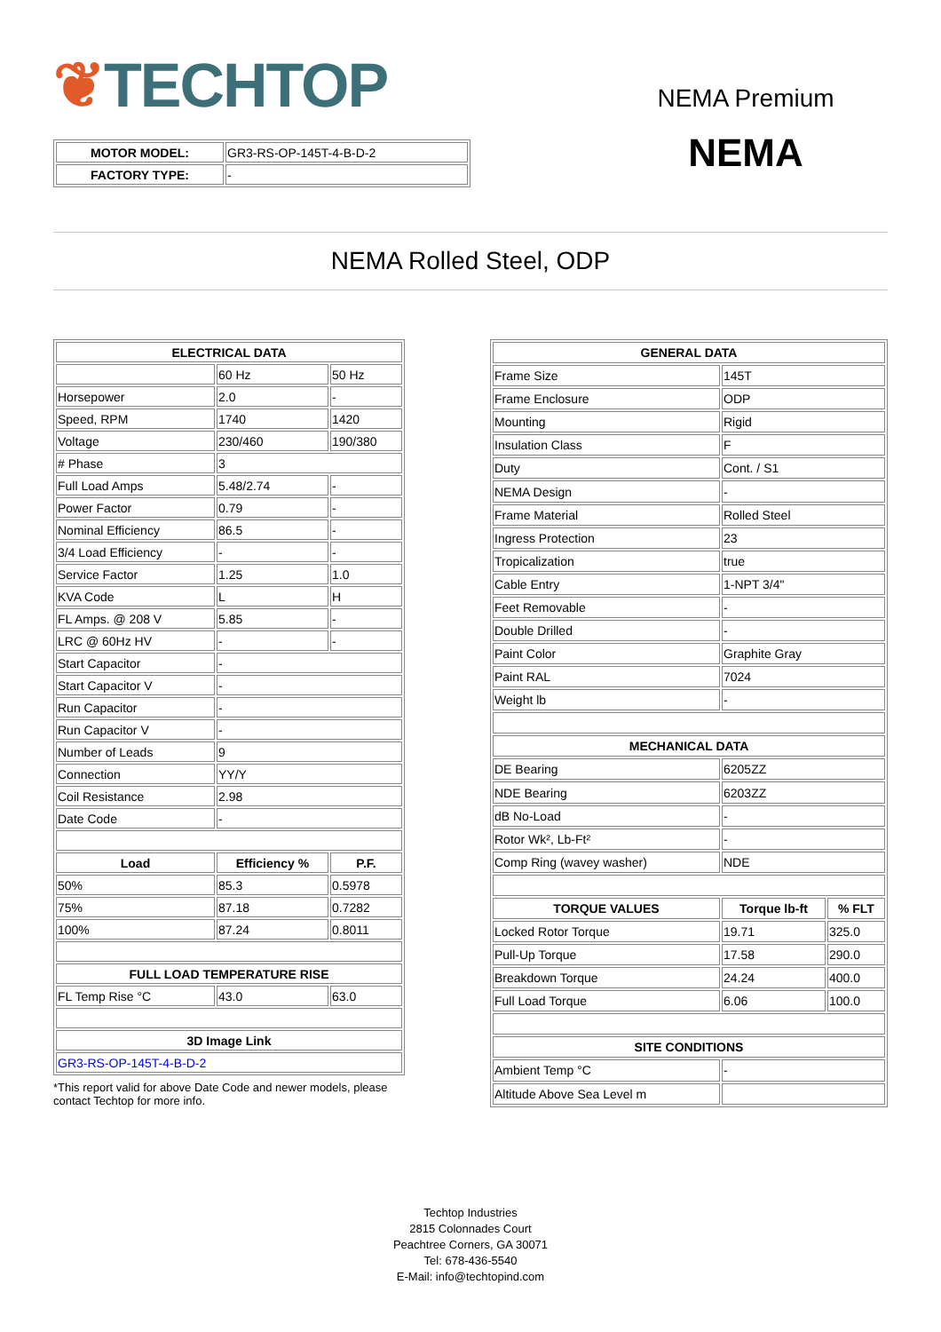❦TECHTOP
NEMA Premium
NEMA
| MOTOR MODEL: | GR3-RS-OP-145T-4-B-D-2 |
| FACTORY TYPE: | - |
NEMA Rolled Steel, ODP
| ELECTRICAL DATA | | |
| --- | --- | --- |
| | 60 Hz | 50 Hz |
| Horsepower | 2.0 | - |
| Speed, RPM | 1740 | 1420 |
| Voltage | 230/460 | 190/380 |
| # Phase | 3 | |
| Full Load Amps | 5.48/2.74 | - |
| Power Factor | 0.79 | - |
| Nominal Efficiency | 86.5 | - |
| 3/4 Load Efficiency | - | - |
| Service Factor | 1.25 | 1.0 |
| KVA Code | L | H |
| FL Amps. @ 208 V | 5.85 | - |
| LRC @ 60Hz HV | - | - |
| Start Capacitor | - | |
| Start Capacitor V | - | |
| Run Capacitor | - | |
| Run Capacitor V | - | |
| Number of Leads | 9 | |
| Connection | YY/Y | |
| Coil Resistance | 2.98 | |
| Date Code | - | |
| Load | Efficiency % | P.F. |
| 50% | 85.3 | 0.5978 |
| 75% | 87.18 | 0.7282 |
| 100% | 87.24 | 0.8011 |
| FULL LOAD TEMPERATURE RISE | | |
| FL Temp Rise °C | 43.0 | 63.0 |
| 3D Image Link | | |
| GR3-RS-OP-145T-4-B-D-2 | | |
*This report valid for above Date Code and newer models, please contact Techtop for more info.
| GENERAL DATA | | |
| --- | --- | --- |
| Frame Size | 145T | |
| Frame Enclosure | ODP | |
| Mounting | Rigid | |
| Insulation Class | F | |
| Duty | Cont. / S1 | |
| NEMA Design | - | |
| Frame Material | Rolled Steel | |
| Ingress Protection | 23 | |
| Tropicalization | true | |
| Cable Entry | 1-NPT 3/4" | |
| Feet Removable | - | |
| Double Drilled | - | |
| Paint Color | Graphite Gray | |
| Paint RAL | 7024 | |
| Weight lb | - | |
| MECHANICAL DATA | | |
| DE Bearing | 6205ZZ | |
| NDE Bearing | 6203ZZ | |
| dB No-Load | - | |
| Rotor Wk², Lb-Ft² | - | |
| Comp Ring (wavey washer) | NDE | |
| TORQUE VALUES | Torque lb-ft | % FLT |
| Locked Rotor Torque | 19.71 | 325.0 |
| Pull-Up Torque | 17.58 | 290.0 |
| Breakdown Torque | 24.24 | 400.0 |
| Full Load Torque | 6.06 | 100.0 |
| SITE CONDITIONS | | |
| Ambient Temp °C | - | |
| Altitude Above Sea Level m | | |
Techtop Industries
2815 Colonnades Court
Peachtree Corners, GA 30071
Tel: 678-436-5540
E-Mail: info@techtopind.com